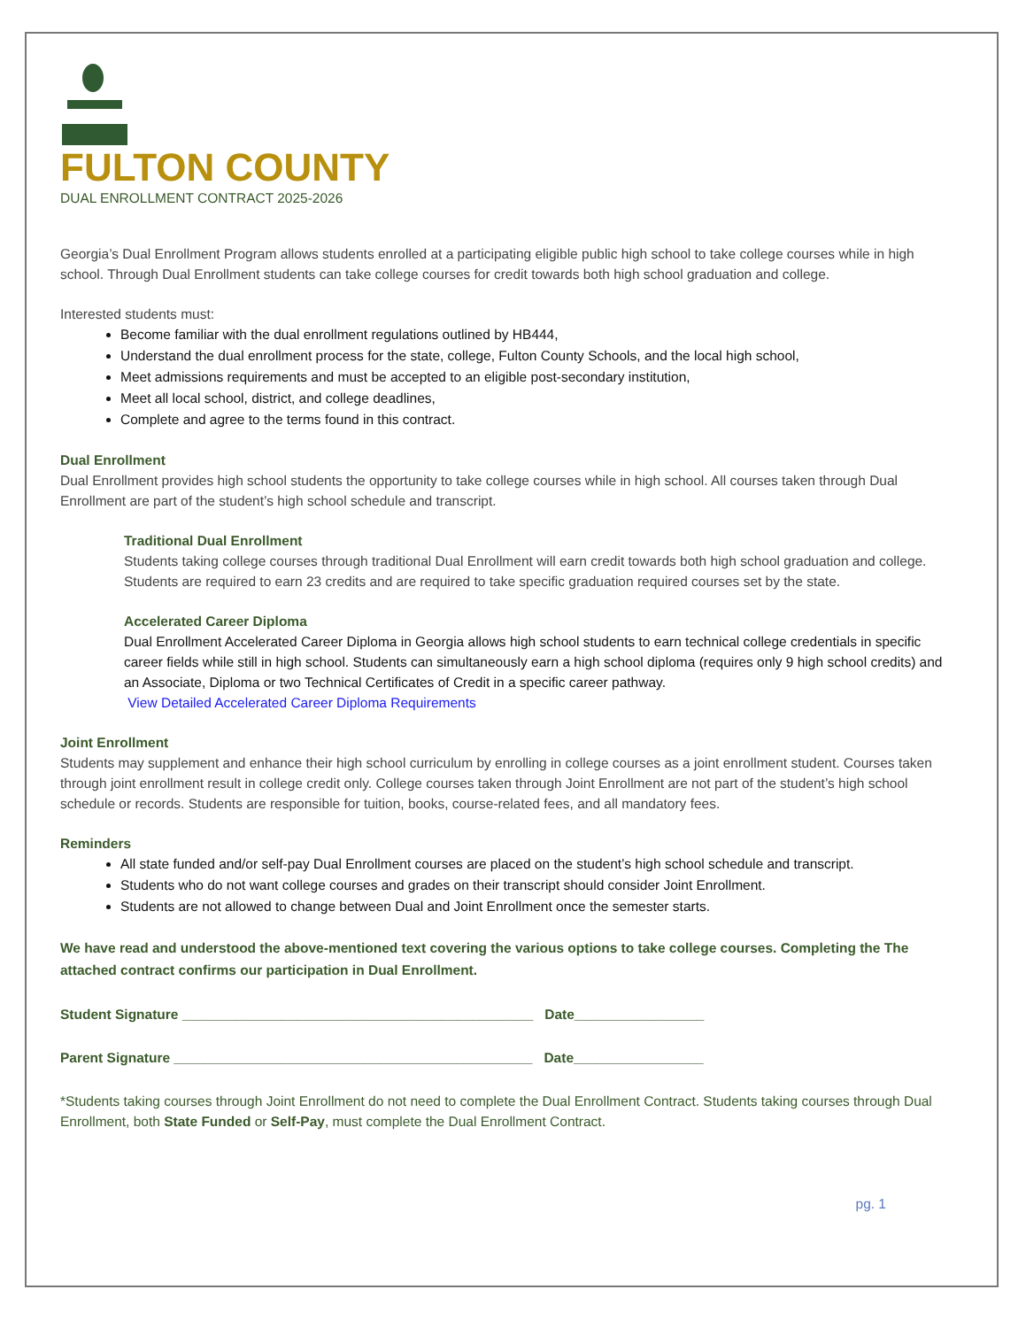FULTON COUNTY
DUAL ENROLLMENT CONTRACT 2025-2026
Georgia’s Dual Enrollment Program allows students enrolled at a participating eligible public high school to take college courses while in high school. Through Dual Enrollment students can take college courses for credit towards both high school graduation and college.
Interested students must:
Become familiar with the dual enrollment regulations outlined by HB444,
Understand the dual enrollment process for the state, college, Fulton County Schools, and the local high school,
Meet admissions requirements and must be accepted to an eligible post-secondary institution,
Meet all local school, district, and college deadlines,
Complete and agree to the terms found in this contract.
Dual Enrollment
Dual Enrollment provides high school students the opportunity to take college courses while in high school. All courses taken through Dual Enrollment are part of the student’s high school schedule and transcript.
Traditional Dual Enrollment
Students taking college courses through traditional Dual Enrollment will earn credit towards both high school graduation and college. Students are required to earn 23 credits and are required to take specific graduation required courses set by the state.
Accelerated Career Diploma
Dual Enrollment Accelerated Career Diploma in Georgia allows high school students to earn technical college credentials in specific career fields while still in high school. Students can simultaneously earn a high school diploma (requires only 9 high school credits) and an Associate, Diploma or two Technical Certificates of Credit in a specific career pathway.
View Detailed Accelerated Career Diploma Requirements
Joint Enrollment
Students may supplement and enhance their high school curriculum by enrolling in college courses as a joint enrollment student. Courses taken through joint enrollment result in college credit only. College courses taken through Joint Enrollment are not part of the student’s high school schedule or records. Students are responsible for tuition, books, course-related fees, and all mandatory fees.
Reminders
All state funded and/or self-pay Dual Enrollment courses are placed on the student’s high school schedule and transcript.
Students who do not want college courses and grades on their transcript should consider Joint Enrollment.
Students are not allowed to change between Dual and Joint Enrollment once the semester starts.
We have read and understood the above-mentioned text covering the various options to take college courses. Completing the The attached contract confirms our participation in Dual Enrollment.
Student Signature ______________________________________________ Date_________________
Parent Signature _______________________________________________ Date_________________
*Students taking courses through Joint Enrollment do not need to complete the Dual Enrollment Contract. Students taking courses through Dual Enrollment, both State Funded or Self-Pay, must complete the Dual Enrollment Contract.
pg. 1